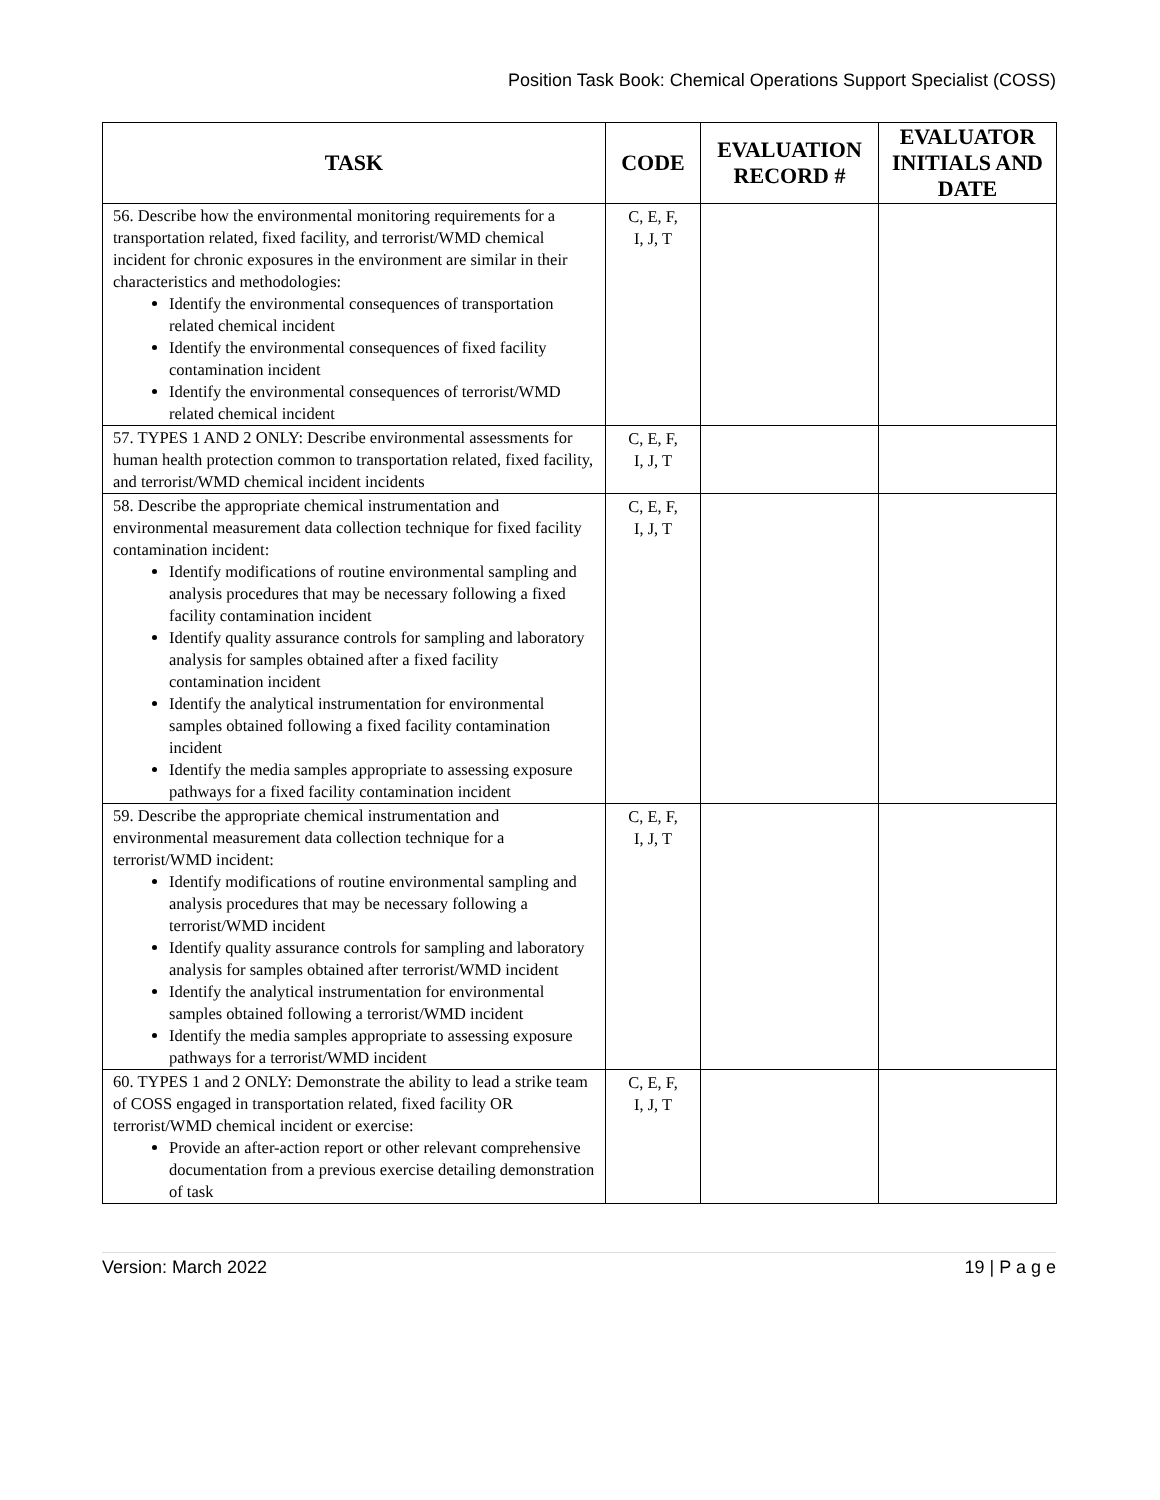Position Task Book: Chemical Operations Support Specialist (COSS)
| TASK | CODE | EVALUATION RECORD # | EVALUATOR INITIALS AND DATE |
| --- | --- | --- | --- |
| 56. Describe how the environmental monitoring requirements for a transportation related, fixed facility, and terrorist/WMD chemical incident for chronic exposures in the environment are similar in their characteristics and methodologies: Identify the environmental consequences of transportation related chemical incident Identify the environmental consequences of fixed facility contamination incident Identify the environmental consequences of terrorist/WMD related chemical incident | C, E, F, I, J, T | | |
| 57. TYPES 1 AND 2 ONLY: Describe environmental assessments for human health protection common to transportation related, fixed facility, and terrorist/WMD chemical incident incidents | C, E, F, I, J, T | | |
| 58. Describe the appropriate chemical instrumentation and environmental measurement data collection technique for fixed facility contamination incident: Identify modifications of routine environmental sampling and analysis procedures that may be necessary following a fixed facility contamination incident Identify quality assurance controls for sampling and laboratory analysis for samples obtained after a fixed facility contamination incident Identify the analytical instrumentation for environmental samples obtained following a fixed facility contamination incident Identify the media samples appropriate to assessing exposure pathways for a fixed facility contamination incident | C, E, F, I, J, T | | |
| 59. Describe the appropriate chemical instrumentation and environmental measurement data collection technique for a terrorist/WMD incident: Identify modifications of routine environmental sampling and analysis procedures that may be necessary following a terrorist/WMD incident Identify quality assurance controls for sampling and laboratory analysis for samples obtained after terrorist/WMD incident Identify the analytical instrumentation for environmental samples obtained following a terrorist/WMD incident Identify the media samples appropriate to assessing exposure pathways for a terrorist/WMD incident | C, E, F, I, J, T | | |
| 60. TYPES 1 and 2 ONLY: Demonstrate the ability to lead a strike team of COSS engaged in transportation related, fixed facility OR terrorist/WMD chemical incident or exercise: Provide an after-action report or other relevant comprehensive documentation from a previous exercise detailing demonstration of task | C, E, F, I, J, T | | |
Version: March 2022 19 | P a g e